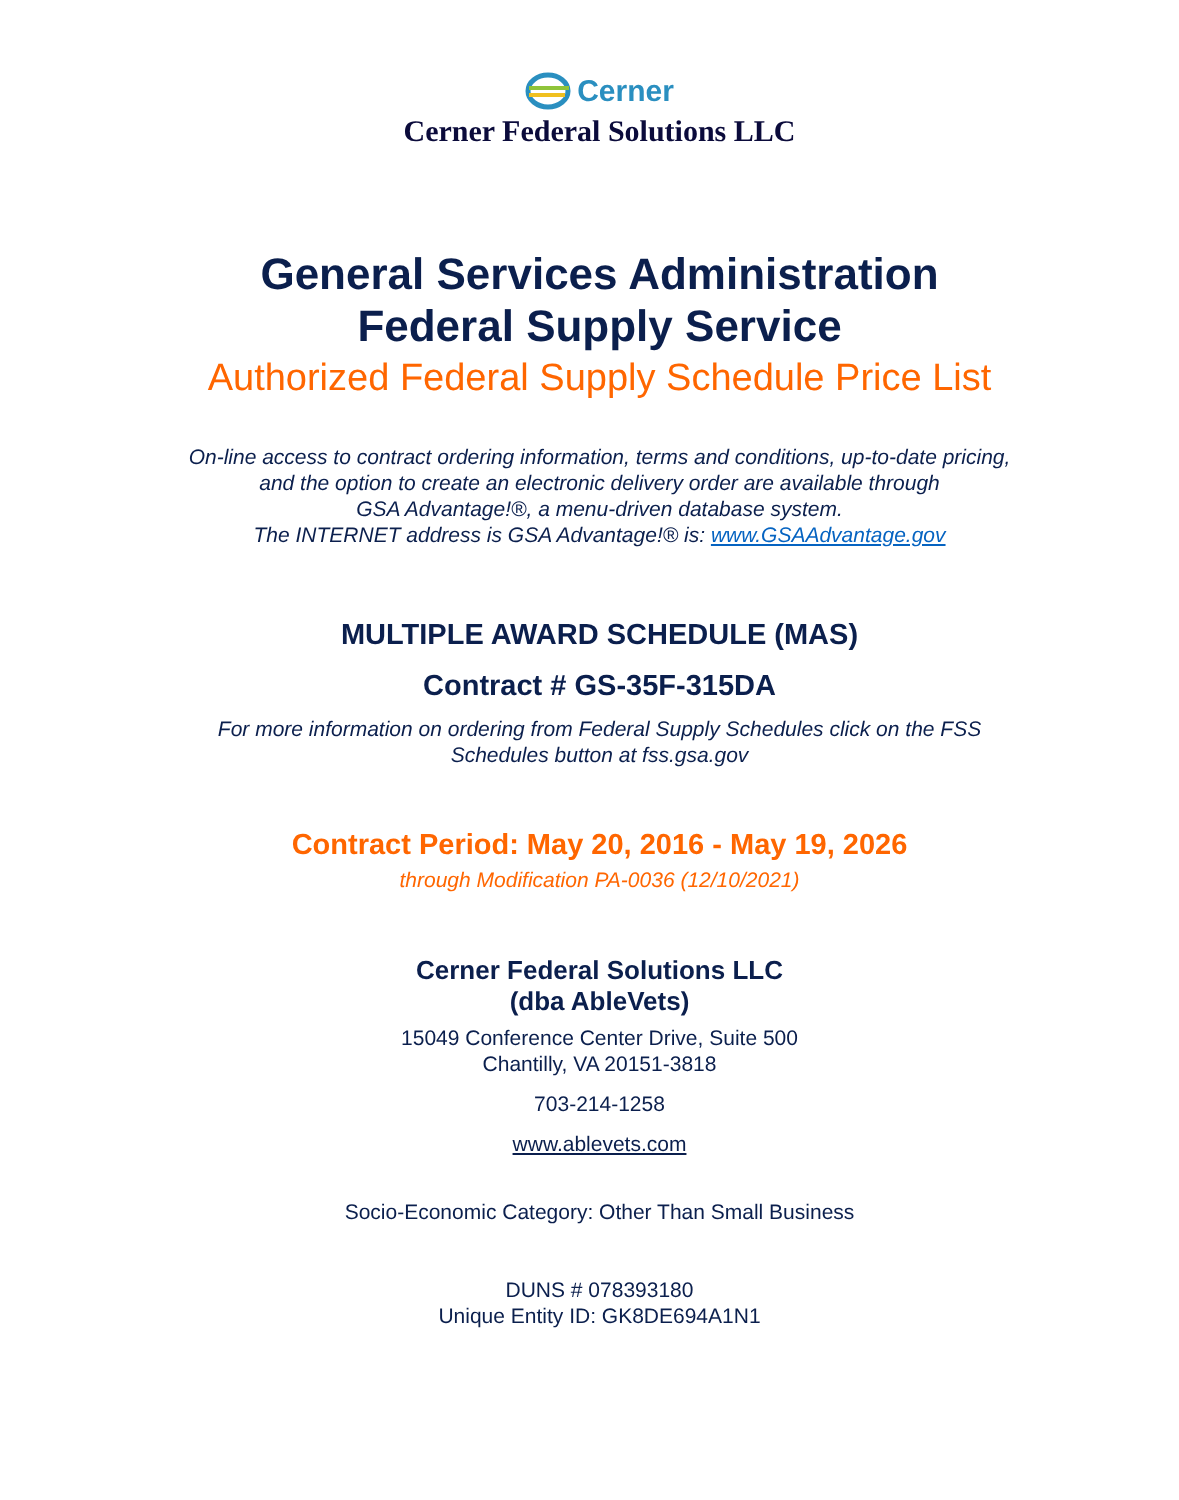Cerner
Cerner Federal Solutions LLC
General Services Administration
Federal Supply Service
Authorized Federal Supply Schedule Price List
On-line access to contract ordering information, terms and conditions, up-to-date pricing,
and the option to create an electronic delivery order are available through
GSA Advantage!®, a menu-driven database system.
The INTERNET address is GSA Advantage!® is: www.GSAAdvantage.gov
MULTIPLE AWARD SCHEDULE (MAS)
Contract # GS-35F-315DA
For more information on ordering from Federal Supply Schedules click on the FSS
Schedules button at fss.gsa.gov
Contract Period: May 20, 2016 - May 19, 2026
through Modification PA-0036 (12/10/2021)
Cerner Federal Solutions LLC
(dba AbleVets)
15049 Conference Center Drive, Suite 500
Chantilly, VA 20151-3818
703-214-1258
www.ablevets.com
Socio-Economic Category: Other Than Small Business
DUNS # 078393180
Unique Entity ID: GK8DE694A1N1